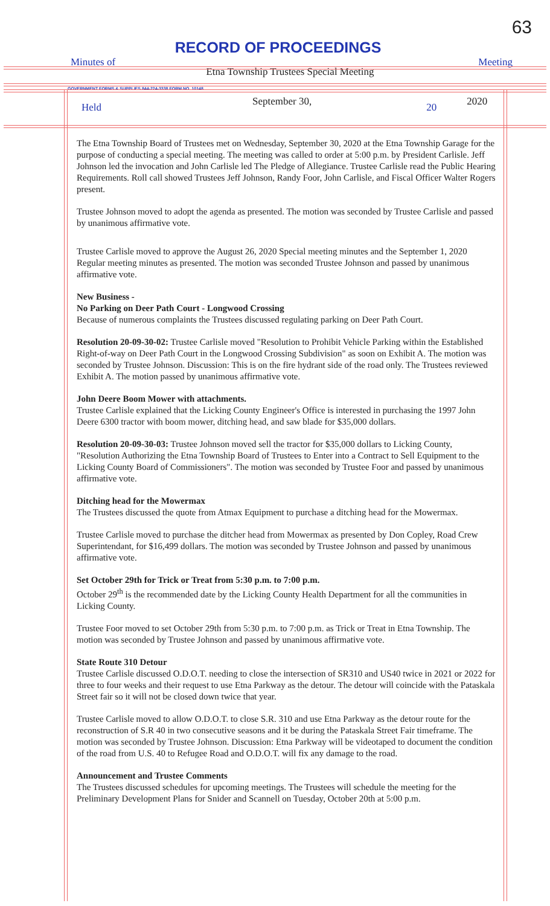63
RECORD OF PROCEEDINGS
Minutes of Meeting
Etna Township Trustees Special Meeting
GOVERNMENT FORMS & SUPPLIES 844-224-3338 FORM NO. 10148
Held
September 30,
20
2020
The Etna Township Board of Trustees met on Wednesday, September 30, 2020 at the Etna Township Garage for the purpose of conducting a special meeting. The meeting was called to order at 5:00 p.m. by President Carlisle. Jeff Johnson led the invocation and John Carlisle led The Pledge of Allegiance. Trustee Carlisle read the Public Hearing Requirements. Roll call showed Trustees Jeff Johnson, Randy Foor, John Carlisle, and Fiscal Officer Walter Rogers present.
Trustee Johnson moved to adopt the agenda as presented. The motion was seconded by Trustee Carlisle and passed by unanimous affirmative vote.
Trustee Carlisle moved to approve the August 26, 2020 Special meeting minutes and the September 1, 2020 Regular meeting minutes as presented. The motion was seconded Trustee Johnson and passed by unanimous affirmative vote.
New Business -
No Parking on Deer Path Court - Longwood Crossing
Because of numerous complaints the Trustees discussed regulating parking on Deer Path Court.
Resolution 20-09-30-02: Trustee Carlisle moved "Resolution to Prohibit Vehicle Parking within the Established Right-of-way on Deer Path Court in the Longwood Crossing Subdivision" as soon on Exhibit A. The motion was seconded by Trustee Johnson. Discussion: This is on the fire hydrant side of the road only. The Trustees reviewed Exhibit A. The motion passed by unanimous affirmative vote.
John Deere Boom Mower with attachments.
Trustee Carlisle explained that the Licking County Engineer's Office is interested in purchasing the 1997 John Deere 6300 tractor with boom mower, ditching head, and saw blade for $35,000 dollars.
Resolution 20-09-30-03: Trustee Johnson moved sell the tractor for $35,000 dollars to Licking County, "Resolution Authorizing the Etna Township Board of Trustees to Enter into a Contract to Sell Equipment to the Licking County Board of Commissioners". The motion was seconded by Trustee Foor and passed by unanimous affirmative vote.
Ditching head for the Mowermax
The Trustees discussed the quote from Atmax Equipment to purchase a ditching head for the Mowermax.
Trustee Carlisle moved to purchase the ditcher head from Mowermax as presented by Don Copley, Road Crew Superintendant, for $16,499 dollars. The motion was seconded by Trustee Johnson and passed by unanimous affirmative vote.
Set October 29th for Trick or Treat from 5:30 p.m. to 7:00 p.m.
October 29<sup>th</sup> is the recommended date by the Licking County Health Department for all the communities in Licking County.
Trustee Foor moved to set October 29th from 5:30 p.m. to 7:00 p.m. as Trick or Treat in Etna Township. The motion was seconded by Trustee Johnson and passed by unanimous affirmative vote.
State Route 310 Detour
Trustee Carlisle discussed O.D.O.T. needing to close the intersection of SR310 and US40 twice in 2021 or 2022 for three to four weeks and their request to use Etna Parkway as the detour. The detour will coincide with the Pataskala Street fair so it will not be closed down twice that year.
Trustee Carlisle moved to allow O.D.O.T. to close S.R. 310 and use Etna Parkway as the detour route for the reconstruction of S.R 40 in two consecutive seasons and it be during the Pataskala Street Fair timeframe. The motion was seconded by Trustee Johnson. Discussion: Etna Parkway will be videotaped to document the condition of the road from U.S. 40 to Refugee Road and O.D.O.T. will fix any damage to the road.
Announcement and Trustee Comments
The Trustees discussed schedules for upcoming meetings. The Trustees will schedule the meeting for the Preliminary Development Plans for Snider and Scannell on Tuesday, October 20th at 5:00 p.m.